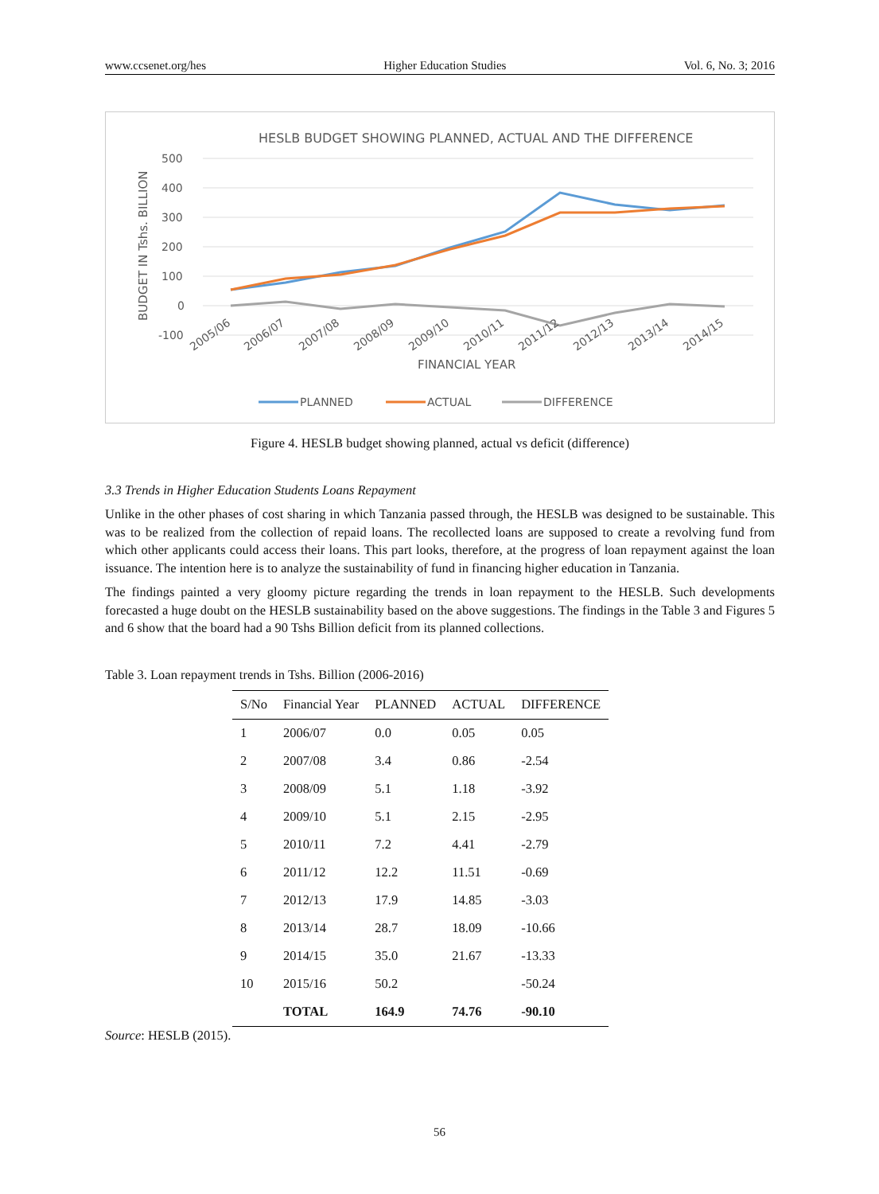www.ccsenet.org/hes Higher Education Studies Vol. 6, No. 3; 2016
HESLB BUDGET SHOWING PLANNED, ACTUAL AND THE DIFFERENCE
500
400
300
200
100
0
-100
BUDGET IN Tshs. BILLION
FINANCIAL YEAR
2005/06
2006/07
2007/08
2008/09
2009/10
2010/11
2011/12
2012/13
2013/14
2014/15
PLANNED
ACTUAL
DIFFERENCE
Figure 4. HESLB budget showing planned, actual vs deficit (difference)
3.3 Trends in Higher Education Students Loans Repayment
Unlike in the other phases of cost sharing in which Tanzania passed through, the HESLB was designed to be sustainable. This was to be realized from the collection of repaid loans. The recollected loans are supposed to create a revolving fund from which other applicants could access their loans. This part looks, therefore, at the progress of loan repayment against the loan issuance. The intention here is to analyze the sustainability of fund in financing higher education in Tanzania.
The findings painted a very gloomy picture regarding the trends in loan repayment to the HESLB. Such developments forecasted a huge doubt on the HESLB sustainability based on the above suggestions. The findings in the Table 3 and Figures 5 and 6 show that the board had a 90 Tshs Billion deficit from its planned collections.
Table 3. Loan repayment trends in Tshs. Billion (2006-2016)
| S/No | Financial Year | PLANNED | ACTUAL | DIFFERENCE |
| --- | --- | --- | --- | --- |
| 1 | 2006/07 | 0.0 | 0.05 | 0.05 |
| 2 | 2007/08 | 3.4 | 0.86 | -2.54 |
| 3 | 2008/09 | 5.1 | 1.18 | -3.92 |
| 4 | 2009/10 | 5.1 | 2.15 | -2.95 |
| 5 | 2010/11 | 7.2 | 4.41 | -2.79 |
| 6 | 2011/12 | 12.2 | 11.51 | -0.69 |
| 7 | 2012/13 | 17.9 | 14.85 | -3.03 |
| 8 | 2013/14 | 28.7 | 18.09 | -10.66 |
| 9 | 2014/15 | 35.0 | 21.67 | -13.33 |
| 10 | 2015/16 | 50.2 | | -50.24 |
| | TOTAL | 164.9 | 74.76 | -90.10 |
Source: HESLB (2015).
56